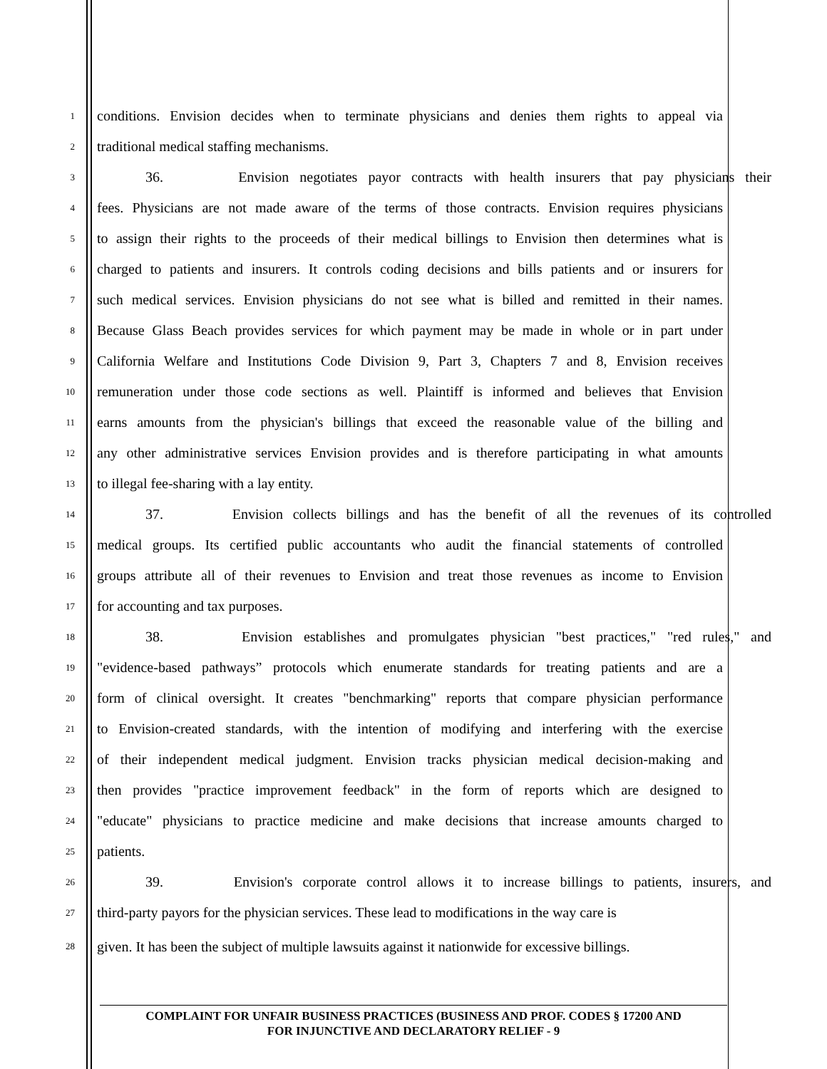1 conditions. Envision decides when to terminate physicians and denies them rights to appeal via
2 traditional medical staffing mechanisms.
3 36. Envision negotiates payor contracts with health insurers that pay physicians their
4 fees. Physicians are not made aware of the terms of those contracts. Envision requires physicians
5 to assign their rights to the proceeds of their medical billings to Envision then determines what is
6 charged to patients and insurers. It controls coding decisions and bills patients and or insurers for
7 such medical services. Envision physicians do not see what is billed and remitted in their names.
8 Because Glass Beach provides services for which payment may be made in whole or in part under
9 California Welfare and Institutions Code Division 9, Part 3, Chapters 7 and 8, Envision receives
10 remuneration under those code sections as well. Plaintiff is informed and believes that Envision
11 earns amounts from the physician's billings that exceed the reasonable value of the billing and
12 any other administrative services Envision provides and is therefore participating in what amounts
13 to illegal fee-sharing with a lay entity.
14 37. Envision collects billings and has the benefit of all the revenues of its controlled
15 medical groups. Its certified public accountants who audit the financial statements of controlled
16 groups attribute all of their revenues to Envision and treat those revenues as income to Envision
17 for accounting and tax purposes.
18 38. Envision establishes and promulgates physician "best practices," "red rules," and
19 "evidence-based pathways” protocols which enumerate standards for treating patients and are a
20 form of clinical oversight. It creates "benchmarking" reports that compare physician performance
21 to Envision-created standards, with the intention of modifying and interfering with the exercise
22 of their independent medical judgment. Envision tracks physician medical decision-making and
23 then provides "practice improvement feedback" in the form of reports which are designed to
24 "educate" physicians to practice medicine and make decisions that increase amounts charged to
25 patients.
26 39. Envision's corporate control allows it to increase billings to patients, insurers, and
27 third-party payors for the physician services. These lead to modifications in the way care is
28 given. It has been the subject of multiple lawsuits against it nationwide for excessive billings.
COMPLAINT FOR UNFAIR BUSINESS PRACTICES (BUSINESS AND PROF. CODES § 17200 AND
FOR INJUNCTIVE AND DECLARATORY RELIEF - 9